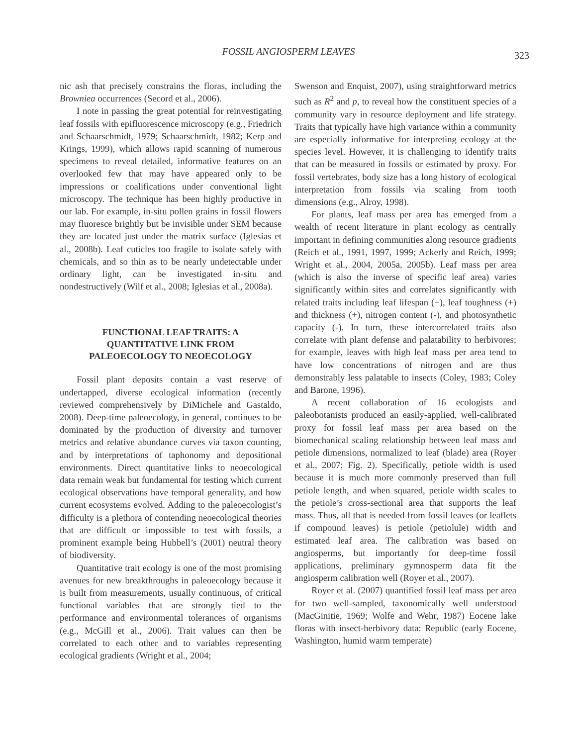FOSSIL ANGIOSPERM LEAVES 323
nic ash that precisely constrains the floras, including the Browniea occurrences (Secord et al., 2006).
I note in passing the great potential for reinvestigating leaf fossils with epifluorescence microscopy (e.g., Friedrich and Schaarschmidt, 1979; Schaarschmidt, 1982; Kerp and Krings, 1999), which allows rapid scanning of numerous specimens to reveal detailed, informative features on an overlooked few that may have appeared only to be impressions or coalifications under conventional light microscopy. The technique has been highly productive in our lab. For example, in-situ pollen grains in fossil flowers may fluoresce brightly but be invisible under SEM because they are located just under the matrix surface (Iglesias et al., 2008b). Leaf cuticles too fragile to isolate safely with chemicals, and so thin as to be nearly undetectable under ordinary light, can be investigated in-situ and nondestructively (Wilf et al., 2008; Iglesias et al., 2008a).
FUNCTIONAL LEAF TRAITS: A
QUANTITATIVE LINK FROM
PALEOECOLOGY TO NEOECOLOGY
Fossil plant deposits contain a vast reserve of undertapped, diverse ecological information (recently reviewed comprehensively by DiMichele and Gastaldo, 2008). Deep-time paleoecology, in general, continues to be dominated by the production of diversity and turnover metrics and relative abundance curves via taxon counting, and by interpretations of taphonomy and depositional environments. Direct quantitative links to neoecological data remain weak but fundamental for testing which current ecological observations have temporal generality, and how current ecosystems evolved. Adding to the paleoecologist’s difficulty is a plethora of contending neoecological theories that are difficult or impossible to test with fossils, a prominent example being Hubbell’s (2001) neutral theory of biodiversity.
Quantitative trait ecology is one of the most promising avenues for new breakthroughs in paleoecology because it is built from measurements, usually continuous, of critical functional variables that are strongly tied to the performance and environmental tolerances of organisms (e.g., McGill et al., 2006). Trait values can then be correlated to each other and to variables representing ecological gradients (Wright et al., 2004;
Swenson and Enquist, 2007), using straightforward metrics such as R<sup>2</sup> and p, to reveal how the constituent species of a community vary in resource deployment and life strategy. Traits that typically have high variance within a community are especially informative for interpreting ecology at the species level. However, it is challenging to identify traits that can be measured in fossils or estimated by proxy. For fossil vertebrates, body size has a long history of ecological interpretation from fossils via scaling from tooth dimensions (e.g., Alroy, 1998).
For plants, leaf mass per area has emerged from a wealth of recent literature in plant ecology as centrally important in defining communities along resource gradients (Reich et al., 1991, 1997, 1999; Ackerly and Reich, 1999; Wright et al., 2004, 2005a, 2005b). Leaf mass per area (which is also the inverse of specific leaf area) varies significantly within sites and correlates significantly with related traits including leaf lifespan (+), leaf toughness (+) and thickness (+), nitrogen content (-), and photosynthetic capacity (-). In turn, these intercorrelated traits also correlate with plant defense and palatability to herbivores; for example, leaves with high leaf mass per area tend to have low concentrations of nitrogen and are thus demonstrably less palatable to insects (Coley, 1983; Coley and Barone, 1996).
A recent collaboration of 16 ecologists and paleobotanists produced an easily-applied, well-calibrated proxy for fossil leaf mass per area based on the biomechanical scaling relationship between leaf mass and petiole dimensions, normalized to leaf (blade) area (Royer et al., 2007; Fig. 2). Specifically, petiole width is used because it is much more commonly preserved than full petiole length, and when squared, petiole width scales to the petiole’s cross-sectional area that supports the leaf mass. Thus, all that is needed from fossil leaves (or leaflets if compound leaves) is petiole (petiolule) width and estimated leaf area. The calibration was based on angiosperms, but importantly for deep-time fossil applications, preliminary gymnosperm data fit the angiosperm calibration well (Royer et al., 2007).
Royer et al. (2007) quantified fossil leaf mass per area for two well-sampled, taxonomically well understood (MacGinitie, 1969; Wolfe and Wehr, 1987) Eocene lake floras with insect-herbivory data: Republic (early Eocene, Washington, humid warm temperate)